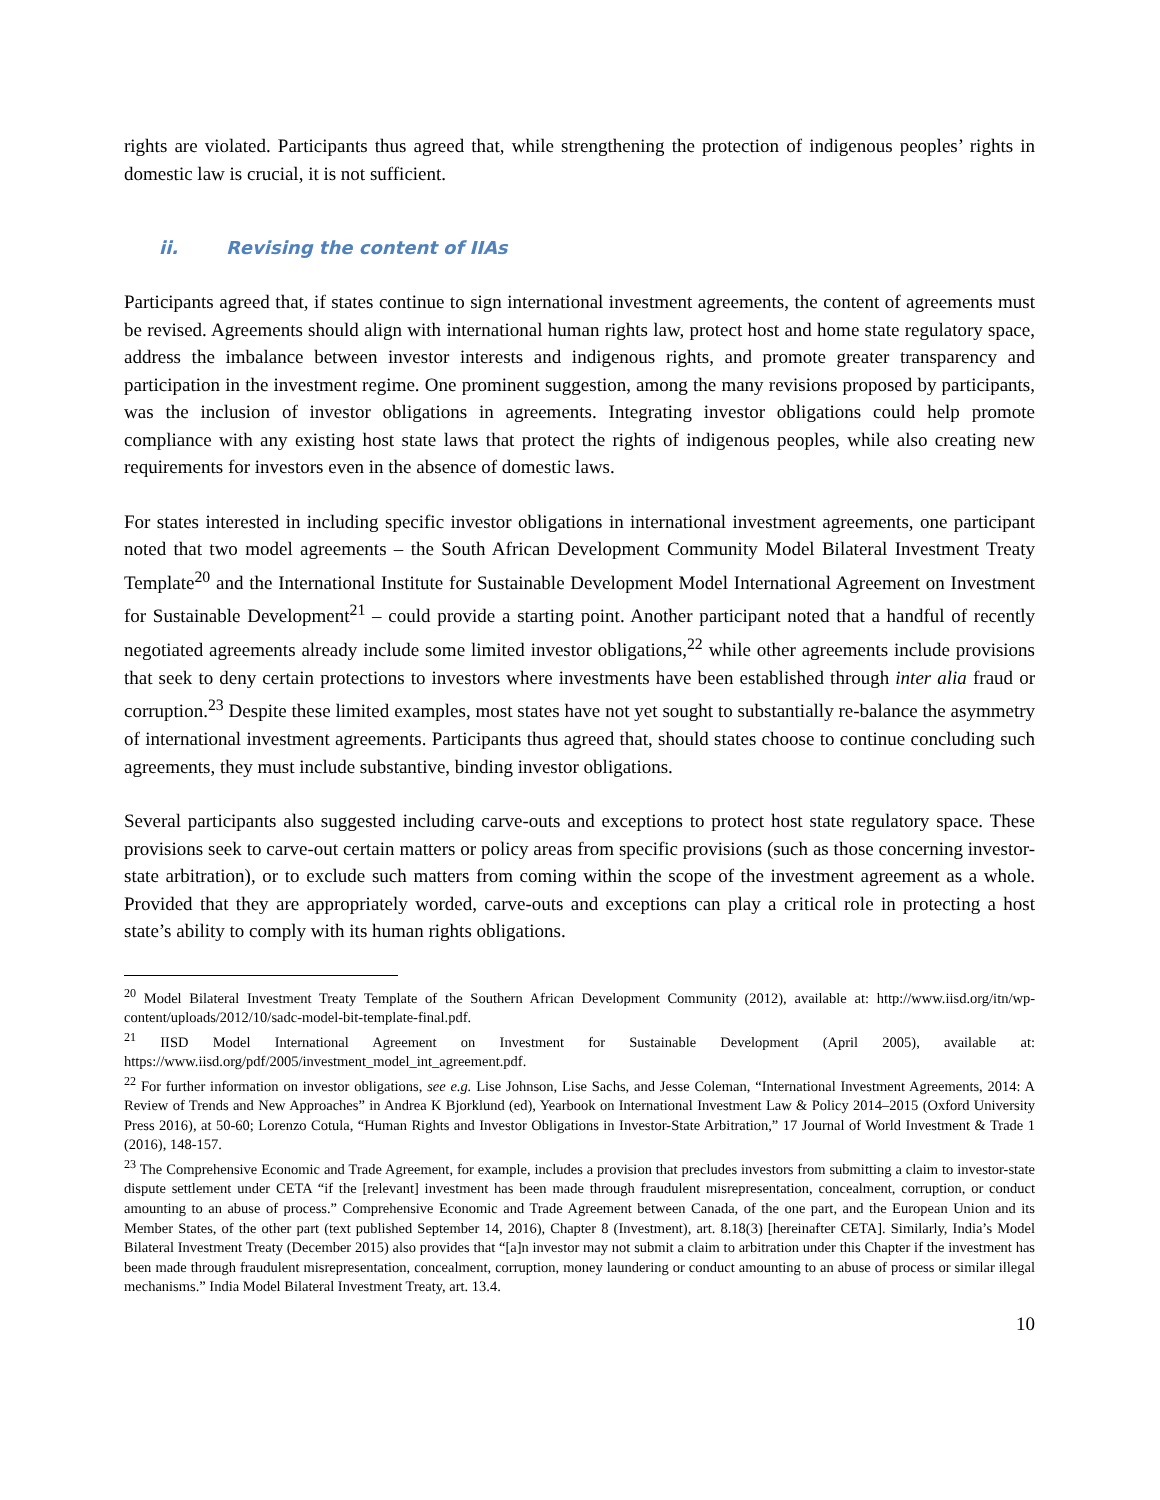rights are violated. Participants thus agreed that, while strengthening the protection of indigenous peoples’ rights in domestic law is crucial, it is not sufficient.
ii. Revising the content of IIAs
Participants agreed that, if states continue to sign international investment agreements, the content of agreements must be revised. Agreements should align with international human rights law, protect host and home state regulatory space, address the imbalance between investor interests and indigenous rights, and promote greater transparency and participation in the investment regime. One prominent suggestion, among the many revisions proposed by participants, was the inclusion of investor obligations in agreements. Integrating investor obligations could help promote compliance with any existing host state laws that protect the rights of indigenous peoples, while also creating new requirements for investors even in the absence of domestic laws.
For states interested in including specific investor obligations in international investment agreements, one participant noted that two model agreements – the South African Development Community Model Bilateral Investment Treaty Template<sup>20</sup> and the International Institute for Sustainable Development Model International Agreement on Investment for Sustainable Development<sup>21</sup> – could provide a starting point. Another participant noted that a handful of recently negotiated agreements already include some limited investor obligations,<sup>22</sup> while other agreements include provisions that seek to deny certain protections to investors where investments have been established through inter alia fraud or corruption.<sup>23</sup> Despite these limited examples, most states have not yet sought to substantially re-balance the asymmetry of international investment agreements. Participants thus agreed that, should states choose to continue concluding such agreements, they must include substantive, binding investor obligations.
Several participants also suggested including carve-outs and exceptions to protect host state regulatory space. These provisions seek to carve-out certain matters or policy areas from specific provisions (such as those concerning investor-state arbitration), or to exclude such matters from coming within the scope of the investment agreement as a whole. Provided that they are appropriately worded, carve-outs and exceptions can play a critical role in protecting a host state’s ability to comply with its human rights obligations.
<sup>20</sup> Model Bilateral Investment Treaty Template of the Southern African Development Community (2012), available at: http://www.iisd.org/itn/wp-content/uploads/2012/10/sadc-model-bit-template-final.pdf.
<sup>21</sup> IISD Model International Agreement on Investment for Sustainable Development (April 2005), available at: https://www.iisd.org/pdf/2005/investment_model_int_agreement.pdf.
<sup>22</sup> For further information on investor obligations, see e.g. Lise Johnson, Lise Sachs, and Jesse Coleman, “International Investment Agreements, 2014: A Review of Trends and New Approaches” in Andrea K Bjorklund (ed), Yearbook on International Investment Law & Policy 2014–2015 (Oxford University Press 2016), at 50-60; Lorenzo Cotula, “Human Rights and Investor Obligations in Investor-State Arbitration,” 17 Journal of World Investment & Trade 1 (2016), 148-157.
<sup>23</sup> The Comprehensive Economic and Trade Agreement, for example, includes a provision that precludes investors from submitting a claim to investor-state dispute settlement under CETA “if the [relevant] investment has been made through fraudulent misrepresentation, concealment, corruption, or conduct amounting to an abuse of process.” Comprehensive Economic and Trade Agreement between Canada, of the one part, and the European Union and its Member States, of the other part (text published September 14, 2016), Chapter 8 (Investment), art. 8.18(3) [hereinafter CETA]. Similarly, India’s Model Bilateral Investment Treaty (December 2015) also provides that “[a]n investor may not submit a claim to arbitration under this Chapter if the investment has been made through fraudulent misrepresentation, concealment, corruption, money laundering or conduct amounting to an abuse of process or similar illegal mechanisms.” India Model Bilateral Investment Treaty, art. 13.4.
10